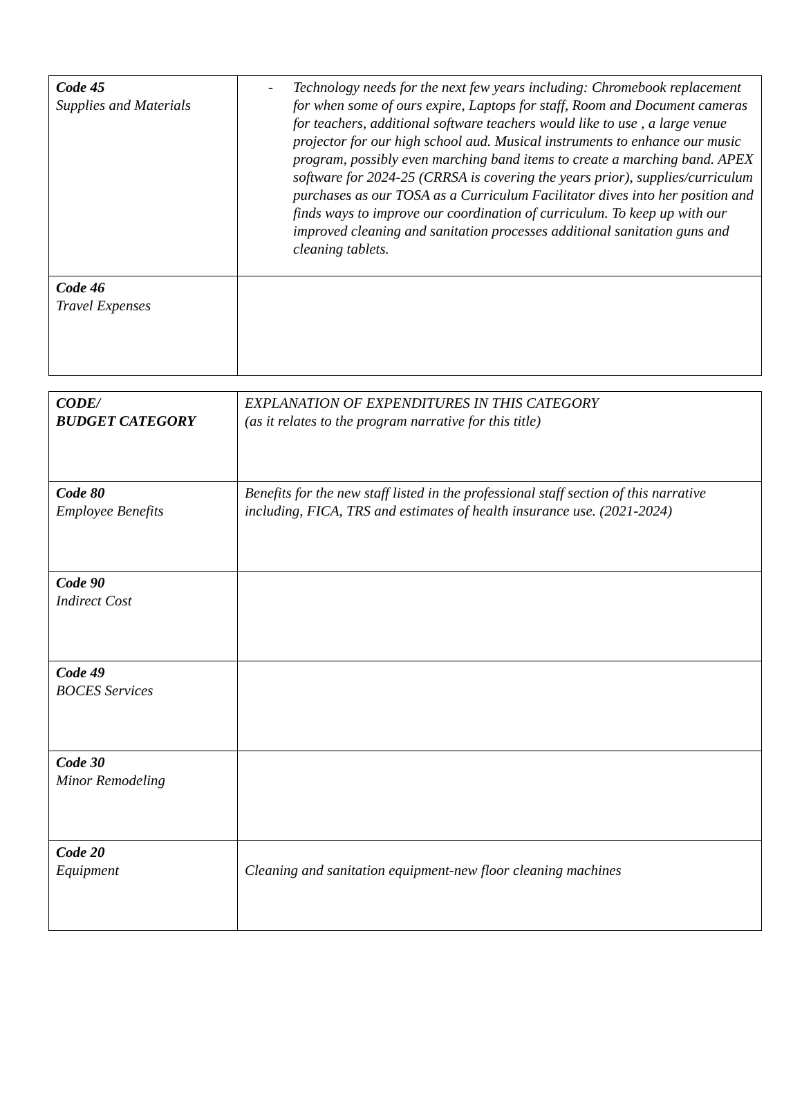| Code 45 Supplies and Materials | - Technology needs for the next few years including: Chromebook replacement for when some of ours expire, Laptops for staff, Room and Document cameras for teachers, additional software teachers would like to use , a large venue projector for our high school aud. Musical instruments to enhance our music program, possibly even marching band items to create a marching band. APEX software for 2024-25 (CRRSA is covering the years prior), supplies/curriculum purchases as our TOSA as a Curriculum Facilitator dives into her position and finds ways to improve our coordination of curriculum. To keep up with our improved cleaning and sanitation processes additional sanitation guns and cleaning tablets. |
| Code 46 Travel Expenses | |
| CODE/ BUDGET CATEGORY | EXPLANATION OF EXPENDITURES IN THIS CATEGORY (as it relates to the program narrative for this title) |
| Code 80 Employee Benefits | Benefits for the new staff listed in the professional staff section of this narrative including, FICA, TRS and estimates of health insurance use. (2021-2024) |
| Code 90 Indirect Cost | |
| Code 49 BOCES Services | |
| Code 30 Minor Remodeling | |
| Code 20 Equipment | Cleaning and sanitation equipment-new floor cleaning machines |